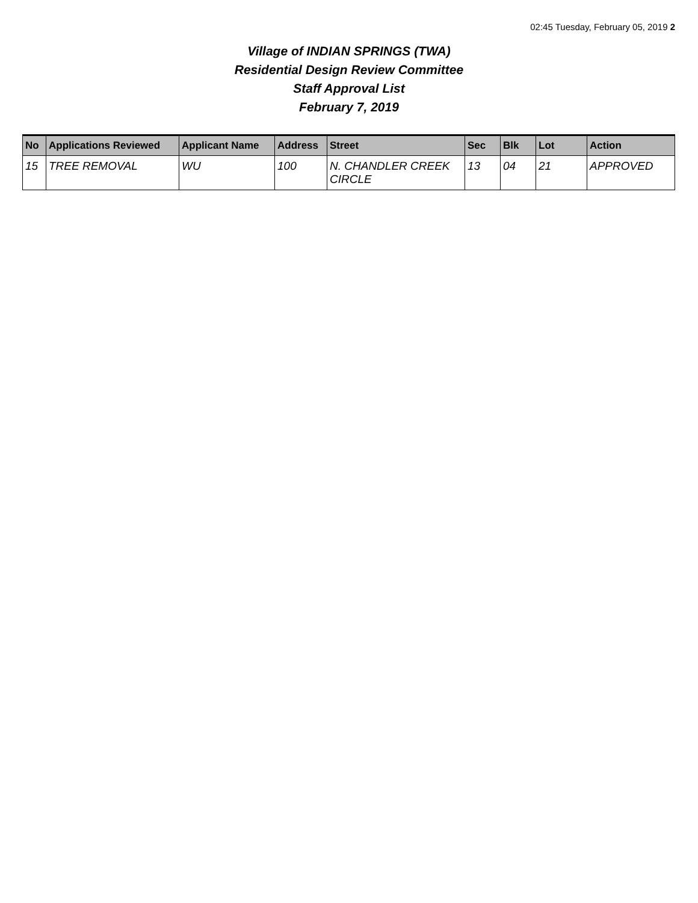02:45 Tuesday, February 05, 2019 2
Village of INDIAN SPRINGS (TWA)
Residential Design Review Committee
Staff Approval List
February 7, 2019
| No | Applications Reviewed | Applicant Name | Address | Street | Sec | Blk | Lot | Action |
| --- | --- | --- | --- | --- | --- | --- | --- | --- |
| 15 | TREE REMOVAL | WU | 100 | N. CHANDLER CREEK CIRCLE | 13 | 04 | 21 | APPROVED |